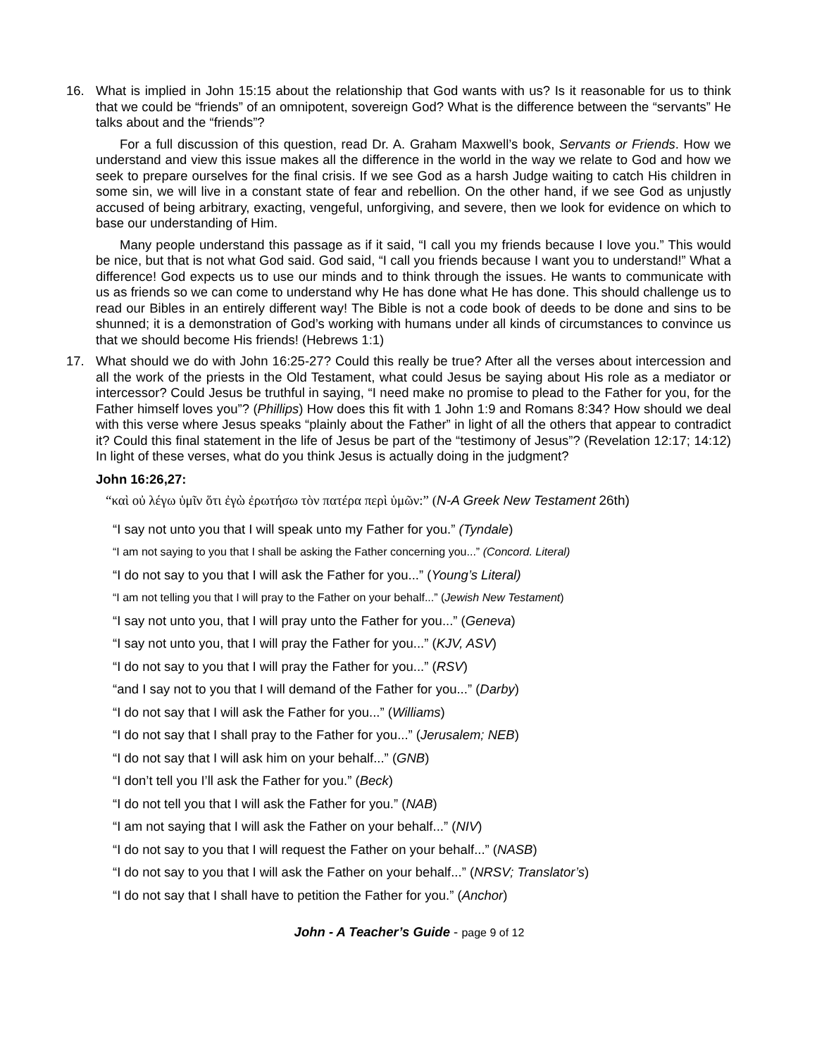16. What is implied in John 15:15 about the relationship that God wants with us? Is it reasonable for us to think that we could be “friends” of an omnipotent, sovereign God? What is the difference between the “servants” He talks about and the “friends”?
For a full discussion of this question, read Dr. A. Graham Maxwell’s book, Servants or Friends. How we understand and view this issue makes all the difference in the world in the way we relate to God and how we seek to prepare ourselves for the final crisis. If we see God as a harsh Judge waiting to catch His children in some sin, we will live in a constant state of fear and rebellion. On the other hand, if we see God as unjustly accused of being arbitrary, exacting, vengeful, unforgiving, and severe, then we look for evidence on which to base our understanding of Him.
Many people understand this passage as if it said, “I call you my friends because I love you.” This would be nice, but that is not what God said. God said, “I call you friends because I want you to understand!” What a difference! God expects us to use our minds and to think through the issues. He wants to communicate with us as friends so we can come to understand why He has done what He has done. This should challenge us to read our Bibles in an entirely different way! The Bible is not a code book of deeds to be done and sins to be shunned; it is a demonstration of God’s working with humans under all kinds of circumstances to convince us that we should become His friends! (Hebrews 1:1)
17. What should we do with John 16:25-27? Could this really be true? After all the verses about intercession and all the work of the priests in the Old Testament, what could Jesus be saying about His role as a mediator or intercessor? Could Jesus be truthful in saying, “I need make no promise to plead to the Father for you, for the Father himself loves you”? (Phillips) How does this fit with 1 John 1:9 and Romans 8:34? How should we deal with this verse where Jesus speaks “plainly about the Father” in light of all the others that appear to contradict it? Could this final statement in the life of Jesus be part of the “testimony of Jesus”? (Revelation 12:17; 14:12) In light of these verses, what do you think Jesus is actually doing in the judgment?
John 16:26,27:
“καὶ οὐ λέγω ὑμῖν ὅτι ἐγὼ ἐρωτήσω τὸν πατέρα περὶ ὑμῶν:” (N-A Greek New Testament 26th)
“I say not unto you that I will speak unto my Father for you.” (Tyndale)
“I am not saying to you that I shall be asking the Father concerning you...” (Concord. Literal)
“I do not say to you that I will ask the Father for you...” (Young’s Literal)
“I am not telling you that I will pray to the Father on your behalf...” (Jewish New Testament)
“I say not unto you, that I will pray unto the Father for you...” (Geneva)
“I say not unto you, that I will pray the Father for you...” (KJV, ASV)
“I do not say to you that I will pray the Father for you...” (RSV)
“and I say not to you that I will demand of the Father for you...” (Darby)
“I do not say that I will ask the Father for you...” (Williams)
“I do not say that I shall pray to the Father for you...” (Jerusalem; NEB)
“I do not say that I will ask him on your behalf...” (GNB)
“I don’t tell you I’ll ask the Father for you.” (Beck)
“I do not tell you that I will ask the Father for you.” (NAB)
“I am not saying that I will ask the Father on your behalf...” (NIV)
“I do not say to you that I will request the Father on your behalf...” (NASB)
“I do not say to you that I will ask the Father on your behalf...” (NRSV; Translator’s)
“I do not say that I shall have to petition the Father for you.” (Anchor)
John - A Teacher’s Guide - page 9 of 12